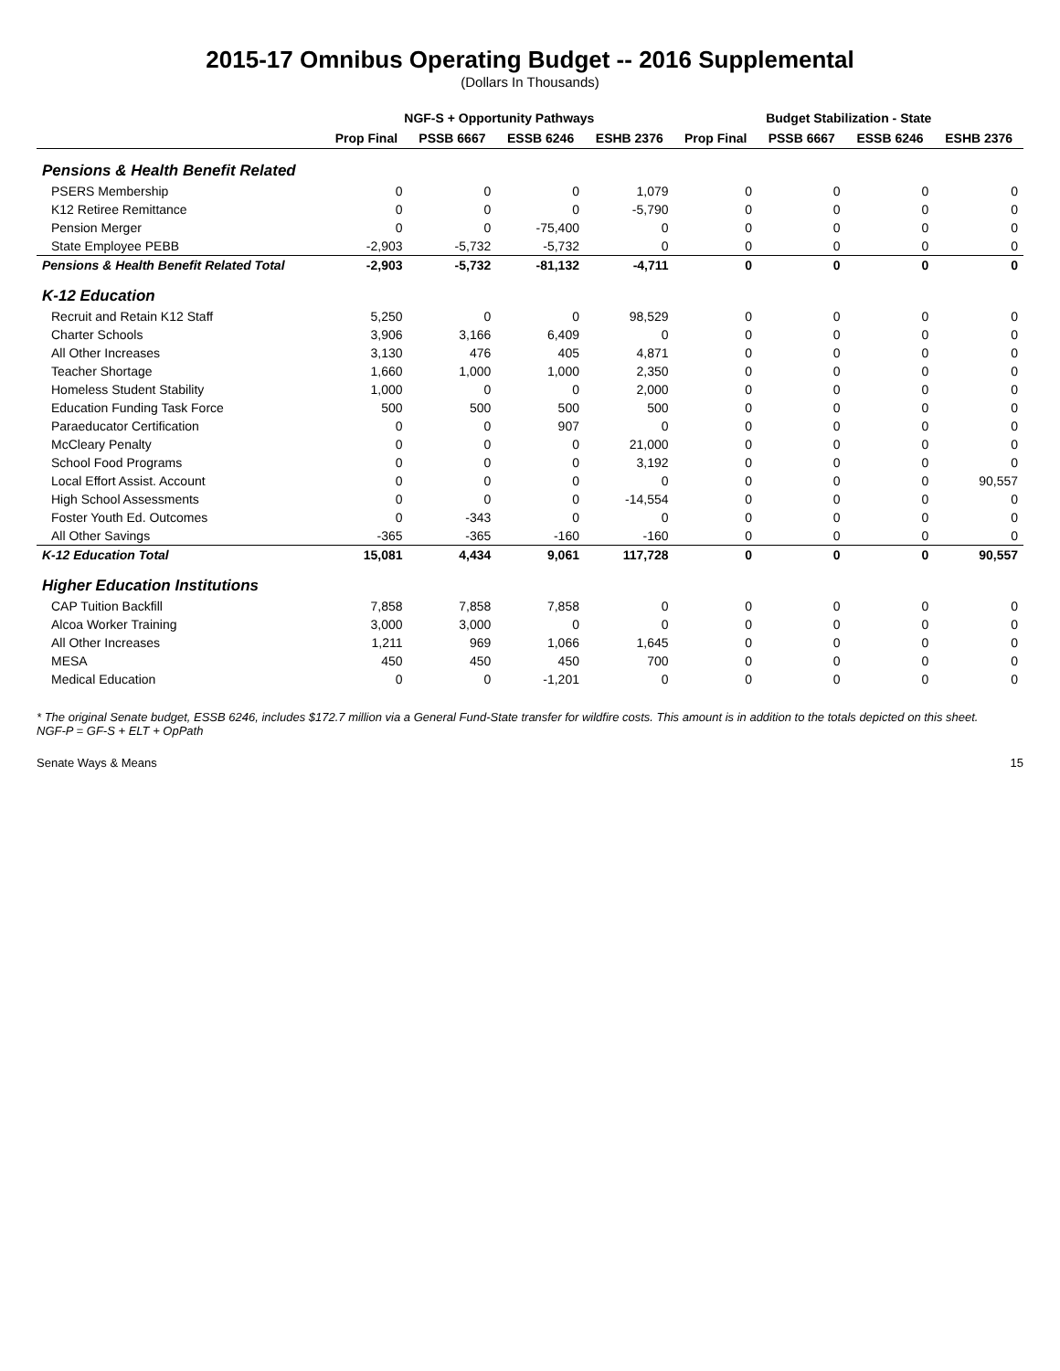2015-17 Omnibus Operating Budget -- 2016 Supplemental
(Dollars In Thousands)
| | NGF-S + Opportunity Pathways | | | | Budget Stabilization - State | | | |
| --- | --- | --- | --- | --- | --- | --- | --- | --- |
| | Prop Final | PSSB 6667 | ESSB 6246 | ESHB 2376 | Prop Final | PSSB 6667 | ESSB 6246 | ESHB 2376 |
| Pensions & Health Benefit Related | | | | | | | | |
| PSERS Membership | 0 | 0 | 0 | 1,079 | 0 | 0 | 0 | 0 |
| K12 Retiree Remittance | 0 | 0 | 0 | -5,790 | 0 | 0 | 0 | 0 |
| Pension Merger | 0 | 0 | -75,400 | 0 | 0 | 0 | 0 | 0 |
| State Employee PEBB | -2,903 | -5,732 | -5,732 | 0 | 0 | 0 | 0 | 0 |
| Pensions & Health Benefit Related Total | -2,903 | -5,732 | -81,132 | -4,711 | 0 | 0 | 0 | 0 |
| K-12 Education | | | | | | | | |
| Recruit and Retain K12 Staff | 5,250 | 0 | 0 | 98,529 | 0 | 0 | 0 | 0 |
| Charter Schools | 3,906 | 3,166 | 6,409 | 0 | 0 | 0 | 0 | 0 |
| All Other Increases | 3,130 | 476 | 405 | 4,871 | 0 | 0 | 0 | 0 |
| Teacher Shortage | 1,660 | 1,000 | 1,000 | 2,350 | 0 | 0 | 0 | 0 |
| Homeless Student Stability | 1,000 | 0 | 0 | 2,000 | 0 | 0 | 0 | 0 |
| Education Funding Task Force | 500 | 500 | 500 | 500 | 0 | 0 | 0 | 0 |
| Paraeducator Certification | 0 | 0 | 907 | 0 | 0 | 0 | 0 | 0 |
| McCleary Penalty | 0 | 0 | 0 | 21,000 | 0 | 0 | 0 | 0 |
| School Food Programs | 0 | 0 | 0 | 3,192 | 0 | 0 | 0 | 0 |
| Local Effort Assist. Account | 0 | 0 | 0 | 0 | 0 | 0 | 0 | 90,557 |
| High School Assessments | 0 | 0 | 0 | -14,554 | 0 | 0 | 0 | 0 |
| Foster Youth Ed. Outcomes | 0 | -343 | 0 | 0 | 0 | 0 | 0 | 0 |
| All Other Savings | -365 | -365 | -160 | -160 | 0 | 0 | 0 | 0 |
| K-12 Education Total | 15,081 | 4,434 | 9,061 | 117,728 | 0 | 0 | 0 | 90,557 |
| Higher Education Institutions | | | | | | | | |
| CAP Tuition Backfill | 7,858 | 7,858 | 7,858 | 0 | 0 | 0 | 0 | 0 |
| Alcoa Worker Training | 3,000 | 3,000 | 0 | 0 | 0 | 0 | 0 | 0 |
| All Other Increases | 1,211 | 969 | 1,066 | 1,645 | 0 | 0 | 0 | 0 |
| MESA | 450 | 450 | 450 | 700 | 0 | 0 | 0 | 0 |
| Medical Education | 0 | 0 | -1,201 | 0 | 0 | 0 | 0 | 0 |
* The original Senate budget, ESSB 6246, includes $172.7 million via a General Fund-State transfer for wildfire costs. This amount is in addition to the totals depicted on this sheet.
NGF-P = GF-S + ELT + OpPath
Senate Ways & Means 15